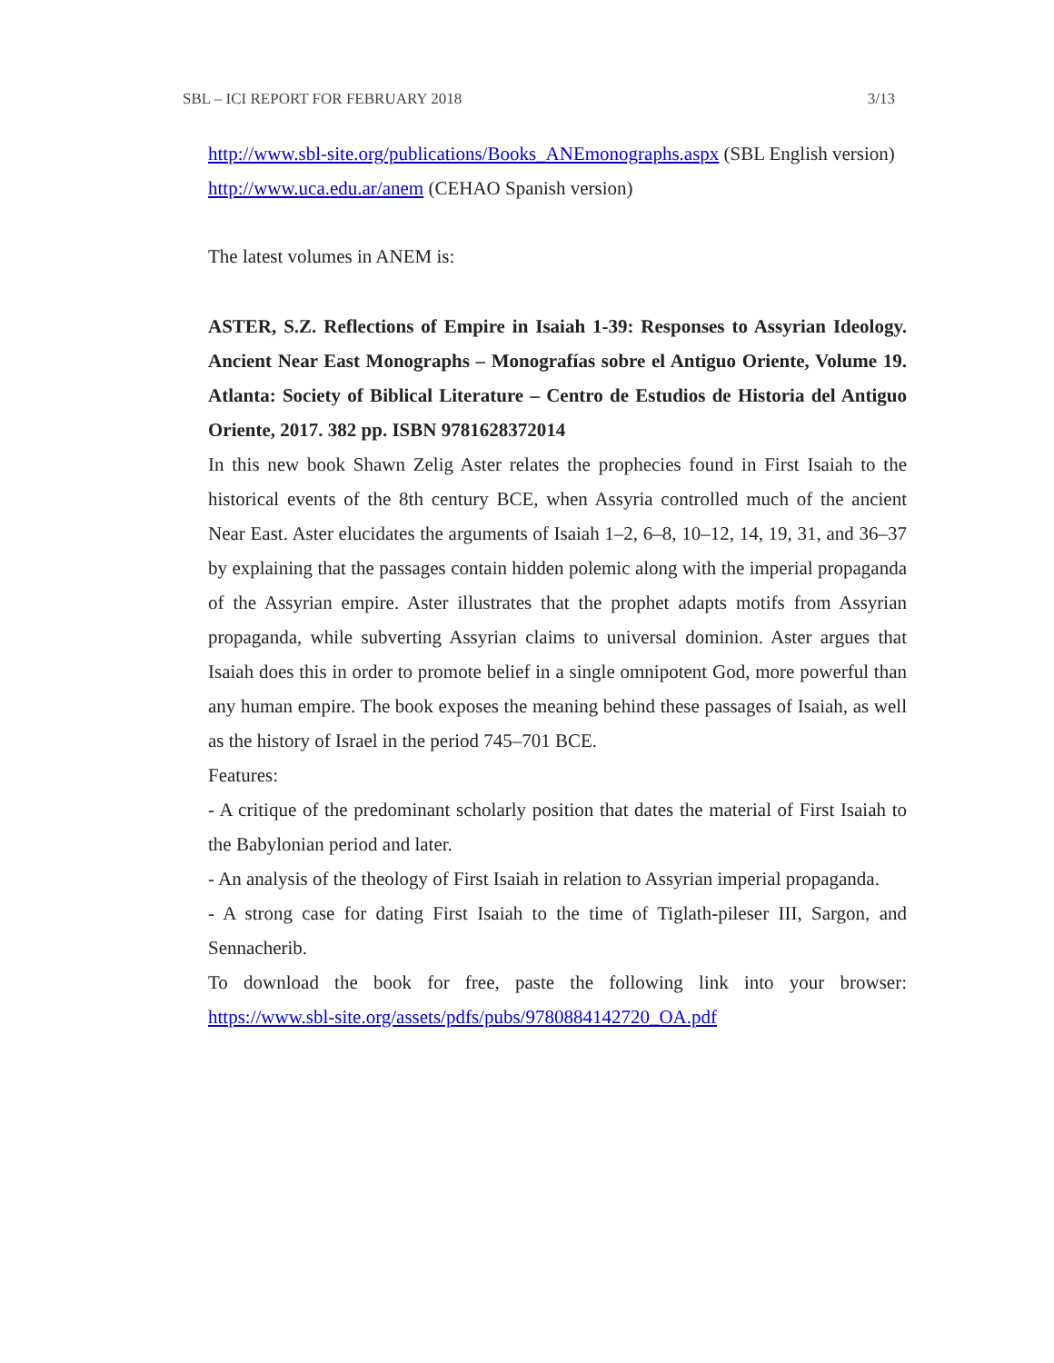SBL – ICI REPORT FOR FEBRUARY 2018 3/13
http://www.sbl-site.org/publications/Books_ANEmonographs.aspx (SBL English version)
http://www.uca.edu.ar/anem (CEHAO Spanish version)
The latest volumes in ANEM is:
ASTER, S.Z. Reflections of Empire in Isaiah 1-39: Responses to Assyrian Ideology. Ancient Near East Monographs – Monografías sobre el Antiguo Oriente, Volume 19. Atlanta: Society of Biblical Literature – Centro de Estudios de Historia del Antiguo Oriente, 2017. 382 pp. ISBN 9781628372014
In this new book Shawn Zelig Aster relates the prophecies found in First Isaiah to the historical events of the 8th century BCE, when Assyria controlled much of the ancient Near East. Aster elucidates the arguments of Isaiah 1–2, 6–8, 10–12, 14, 19, 31, and 36–37 by explaining that the passages contain hidden polemic along with the imperial propaganda of the Assyrian empire. Aster illustrates that the prophet adapts motifs from Assyrian propaganda, while subverting Assyrian claims to universal dominion. Aster argues that Isaiah does this in order to promote belief in a single omnipotent God, more powerful than any human empire. The book exposes the meaning behind these passages of Isaiah, as well as the history of Israel in the period 745–701 BCE.
Features:
- A critique of the predominant scholarly position that dates the material of First Isaiah to the Babylonian period and later.
- An analysis of the theology of First Isaiah in relation to Assyrian imperial propaganda.
- A strong case for dating First Isaiah to the time of Tiglath-pileser III, Sargon, and Sennacherib.
To download the book for free, paste the following link into your browser: https://www.sbl-site.org/assets/pdfs/pubs/9780884142720_OA.pdf